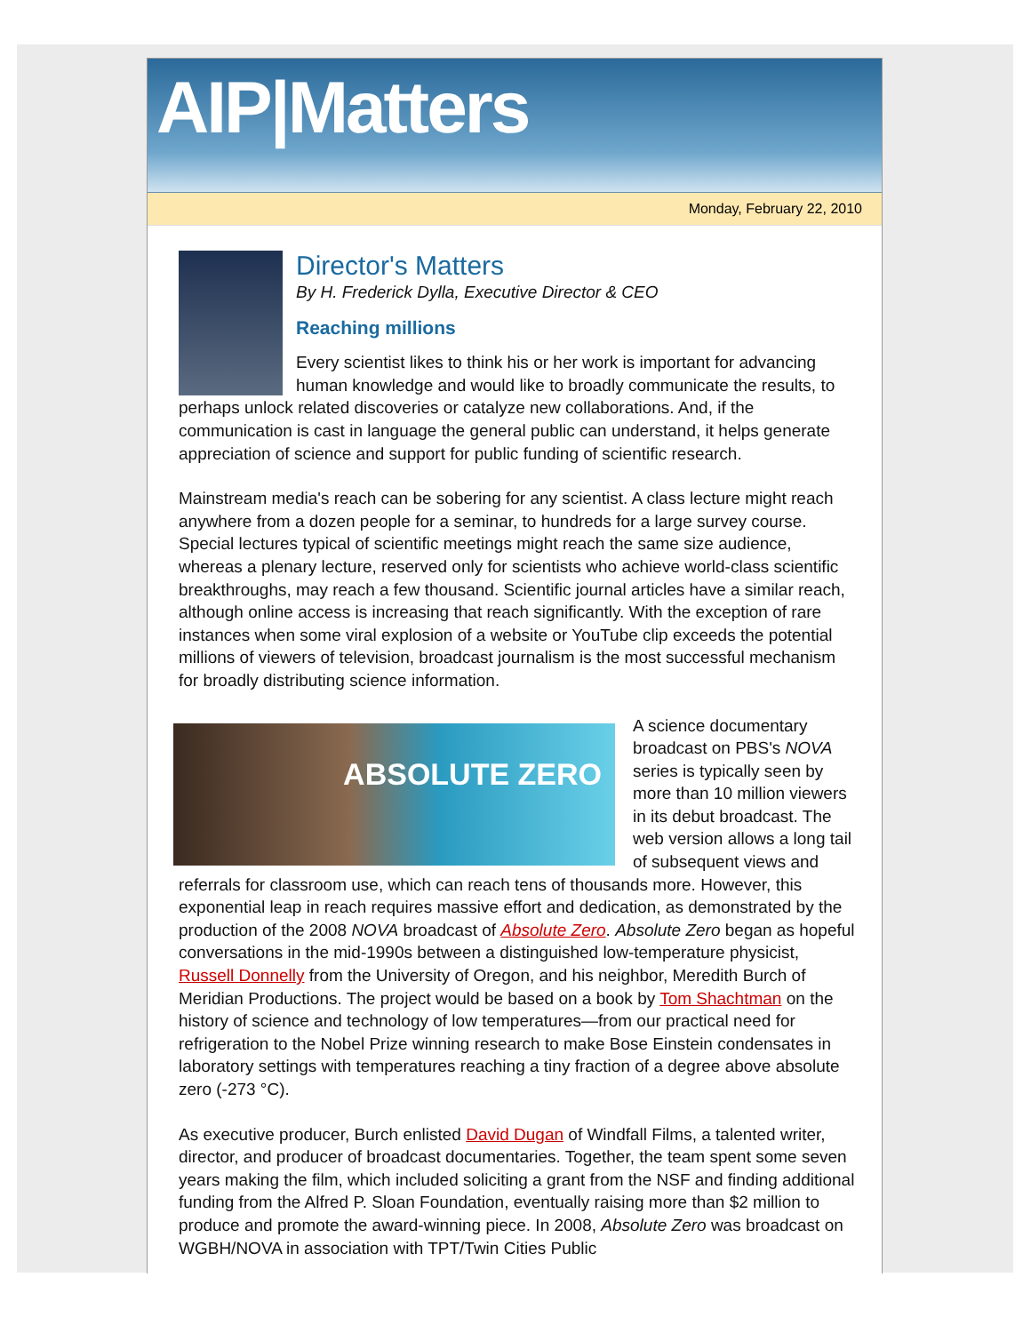AIP|Matters
Monday, February 22, 2010
Director's Matters
By H. Frederick Dylla, Executive Director & CEO
Reaching millions
Every scientist likes to think his or her work is important for advancing human knowledge and would like to broadly communicate the results, to perhaps unlock related discoveries or catalyze new collaborations. And, if the communication is cast in language the general public can understand, it helps generate appreciation of science and support for public funding of scientific research.
Mainstream media's reach can be sobering for any scientist. A class lecture might reach anywhere from a dozen people for a seminar, to hundreds for a large survey course. Special lectures typical of scientific meetings might reach the same size audience, whereas a plenary lecture, reserved only for scientists who achieve world-class scientific breakthroughs, may reach a few thousand. Scientific journal articles have a similar reach, although online access is increasing that reach significantly. With the exception of rare instances when some viral explosion of a website or YouTube clip exceeds the potential millions of viewers of television, broadcast journalism is the most successful mechanism for broadly distributing science information.
ABSOLUTE ZERO
A science documentary broadcast on PBS's NOVA series is typically seen by more than 10 million viewers in its debut broadcast. The web version allows a long tail of subsequent views and referrals for classroom use, which can reach tens of thousands more. However, this exponential leap in reach requires massive effort and dedication, as demonstrated by the production of the 2008 NOVA broadcast of Absolute Zero. Absolute Zero began as hopeful conversations in the mid-1990s between a distinguished low-temperature physicist, Russell Donnelly from the University of Oregon, and his neighbor, Meredith Burch of Meridian Productions. The project would be based on a book by Tom Shachtman on the history of science and technology of low temperatures—from our practical need for refrigeration to the Nobel Prize winning research to make Bose Einstein condensates in laboratory settings with temperatures reaching a tiny fraction of a degree above absolute zero (-273 °C).
As executive producer, Burch enlisted David Dugan of Windfall Films, a talented writer, director, and producer of broadcast documentaries. Together, the team spent some seven years making the film, which included soliciting a grant from the NSF and finding additional funding from the Alfred P. Sloan Foundation, eventually raising more than $2 million to produce and promote the award-winning piece. In 2008, Absolute Zero was broadcast on WGBH/NOVA in association with TPT/Twin Cities Public